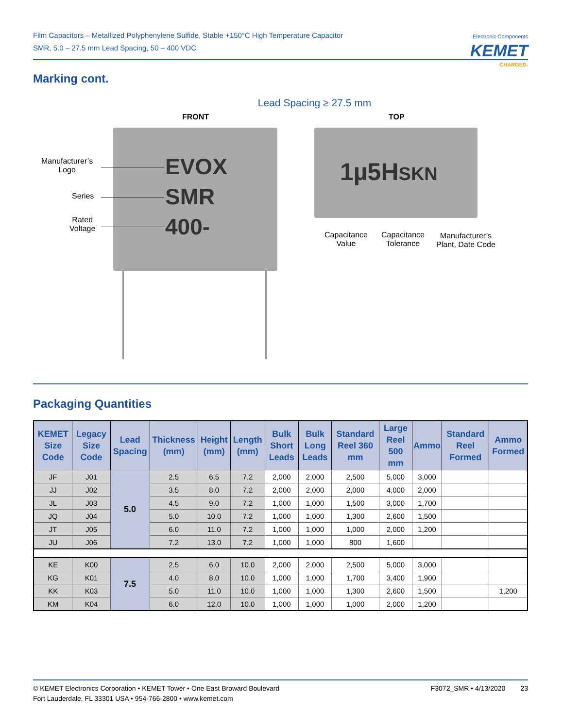Film Capacitors – Metallized Polyphenylene Sulfide, Stable +150°C High Temperature Capacitor
SMR, 5.0 – 27.5 mm Lead Spacing, 50 – 400 VDC
Electronic Components
KEMET
CHARGED.
Marking cont.
Lead Spacing ≥ 27.5 mm
FRONT TOP
Manufacturer’s
Logo
Series
Rated
Voltage
EVOX
SMR
400-
1µ5HSKN
Capacitance
Value
Capacitance
Tolerance
Manufacturer’s
Plant, Date Code
Packaging Quantities
| KEMET Size Code | Legacy Size Code | Lead Spacing | Thickness (mm) | Height (mm) | Length (mm) | Bulk Short Leads | Bulk Long Leads | Standard Reel 360 mm | Large Reel 500 mm | Ammo | Standard Reel Formed | Ammo Formed |
| --- | --- | --- | --- | --- | --- | --- | --- | --- | --- | --- | --- | --- |
| JF | J01 | 5.0 | 2.5 | 6.5 | 7.2 | 2,000 | 2,000 | 2,500 | 5,000 | 3,000 | | |
| JJ | J02 | | 3.5 | 8.0 | 7.2 | 2,000 | 2,000 | 2,000 | 4,000 | 2,000 | | |
| JL | J03 | | 4.5 | 9.0 | 7.2 | 1,000 | 1,000 | 1,500 | 3,000 | 1,700 | | |
| JQ | J04 | | 5.0 | 10.0 | 7.2 | 1,000 | 1,000 | 1,300 | 2,600 | 1,500 | | |
| JT | J05 | | 6.0 | 11.0 | 7.2 | 1,000 | 1,000 | 1,000 | 2,000 | 1,200 | | |
| JU | J06 | | 7.2 | 13.0 | 7.2 | 1,000 | 1,000 | 800 | 1,600 | | | |
| KE | K00 | 7.5 | 2.5 | 6.0 | 10.0 | 2,000 | 2,000 | 2,500 | 5,000 | 3,000 | | |
| KG | K01 | | 4.0 | 8.0 | 10.0 | 1,000 | 1,000 | 1,700 | 3,400 | 1,900 | | |
| KK | K03 | | 5.0 | 11.0 | 10.0 | 1,000 | 1,000 | 1,300 | 2,600 | 1,500 | | 1,200 |
| KM | K04 | | 6.0 | 12.0 | 10.0 | 1,000 | 1,000 | 1,000 | 2,000 | 1,200 | | |
© KEMET Electronics Corporation • KEMET Tower • One East Broward Boulevard
Fort Lauderdale, FL 33301 USA • 954-766-2800 • www.kemet.com
F3072_SMR • 4/13/2020 23